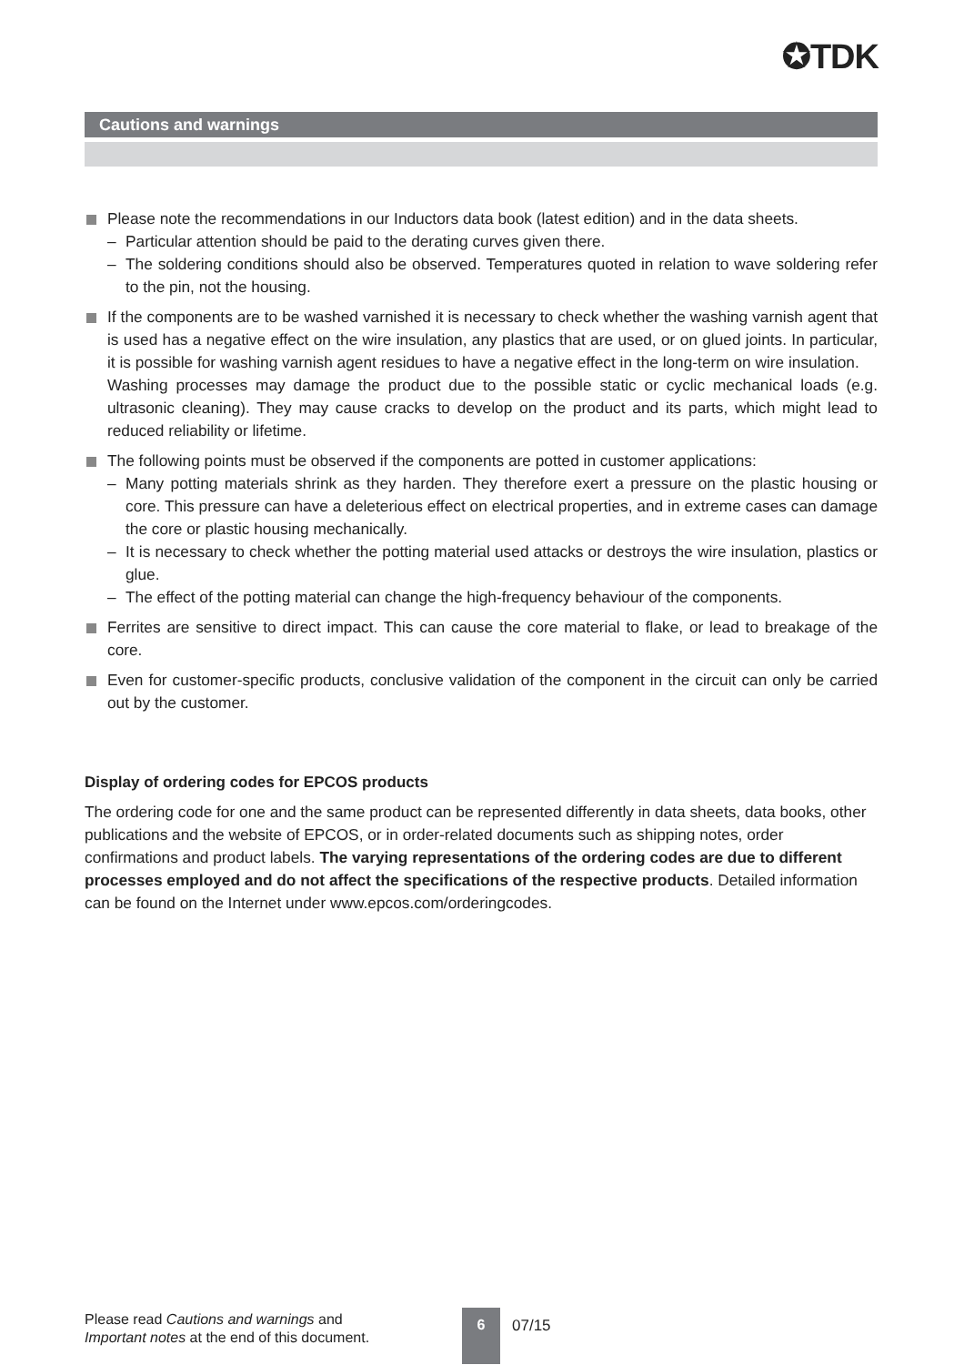✪TDK
Cautions and warnings
Please note the recommendations in our Inductors data book (latest edition) and in the data sheets.
– Particular attention should be paid to the derating curves given there.
– The soldering conditions should also be observed. Temperatures quoted in relation to wave soldering refer to the pin, not the housing.
If the components are to be washed varnished it is necessary to check whether the washing varnish agent that is used has a negative effect on the wire insulation, any plastics that are used, or on glued joints. In particular, it is possible for washing varnish agent residues to have a negative effect in the long-term on wire insulation.
Washing processes may damage the product due to the possible static or cyclic mechanical loads (e.g. ultrasonic cleaning). They may cause cracks to develop on the product and its parts, which might lead to reduced reliability or lifetime.
The following points must be observed if the components are potted in customer applications:
– Many potting materials shrink as they harden. They therefore exert a pressure on the plastic housing or core. This pressure can have a deleterious effect on electrical properties, and in extreme cases can damage the core or plastic housing mechanically.
– It is necessary to check whether the potting material used attacks or destroys the wire insulation, plastics or glue.
– The effect of the potting material can change the high-frequency behaviour of the components.
Ferrites are sensitive to direct impact. This can cause the core material to flake, or lead to breakage of the core.
Even for customer-specific products, conclusive validation of the component in the circuit can only be carried out by the customer.
Display of ordering codes for EPCOS products
The ordering code for one and the same product can be represented differently in data sheets, data books, other publications and the website of EPCOS, or in order-related documents such as shipping notes, order confirmations and product labels. The varying representations of the ordering codes are due to different processes employed and do not affect the specifications of the respective products. Detailed information can be found on the Internet under www.epcos.com/orderingcodes.
Please read Cautions and warnings and
Important notes at the end of this document.
6
07/15